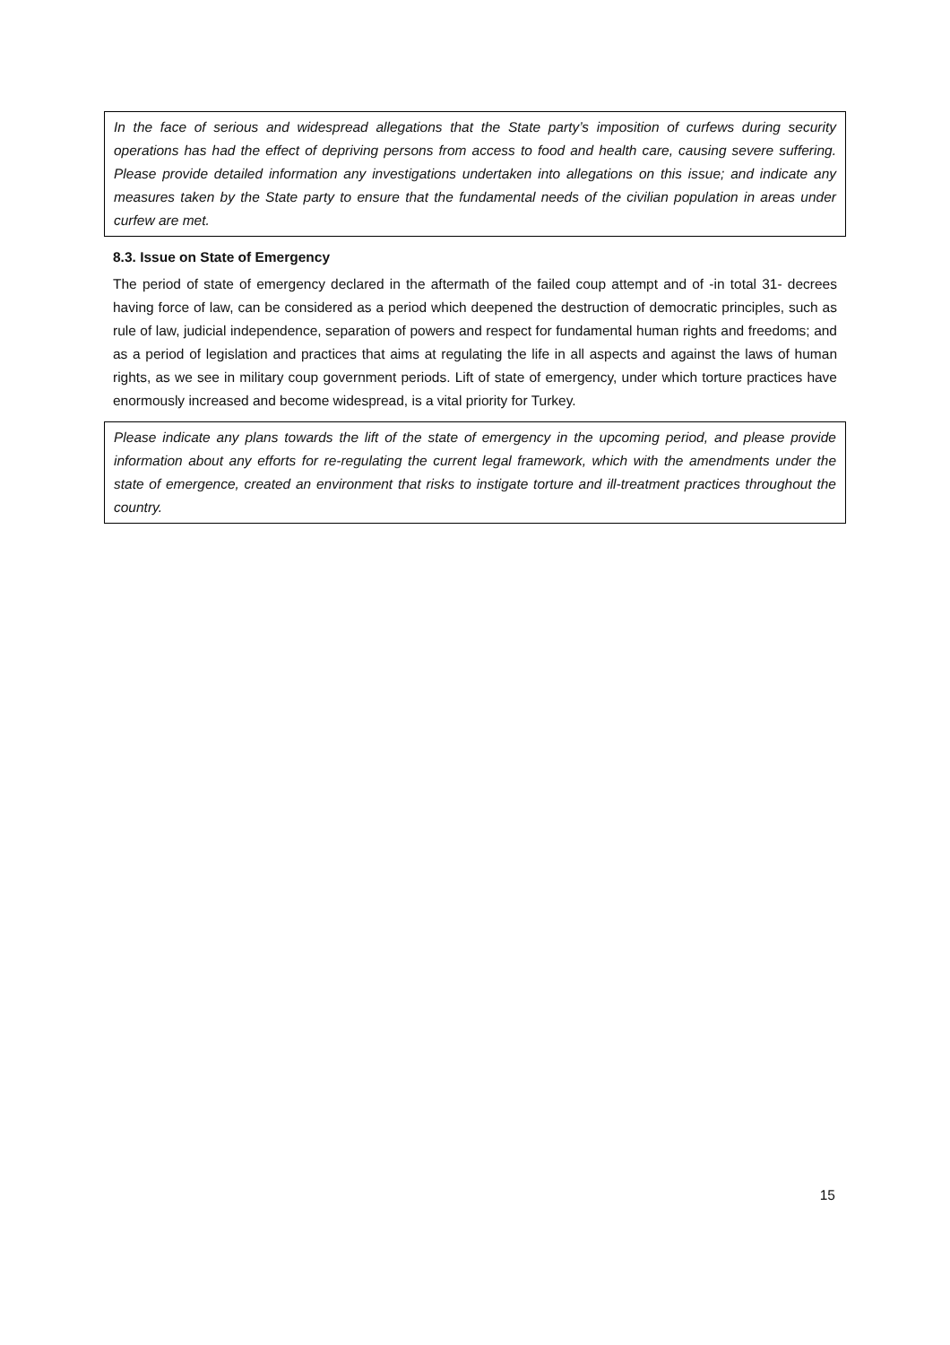In the face of serious and widespread allegations that the State party’s imposition of curfews during security operations has had the effect of depriving persons from access to food and health care, causing severe suffering. Please provide detailed information any investigations undertaken into allegations on this issue; and indicate any measures taken by the State party to ensure that the fundamental needs of the civilian population in areas under curfew are met.
8.3. Issue on State of Emergency
The period of state of emergency declared in the aftermath of the failed coup attempt and of -in total 31- decrees having force of law, can be considered as a period which deepened the destruction of democratic principles, such as rule of law, judicial independence, separation of powers and respect for fundamental human rights and freedoms; and as a period of legislation and practices that aims at regulating the life in all aspects and against the laws of human rights, as we see in military coup government periods. Lift of state of emergency, under which torture practices have enormously increased and become widespread, is a vital priority for Turkey.
Please indicate any plans towards the lift of the state of emergency in the upcoming period, and please provide information about any efforts for re-regulating the current legal framework, which with the amendments under the state of emergence, created an environment that risks to instigate torture and ill-treatment practices throughout the country.
15